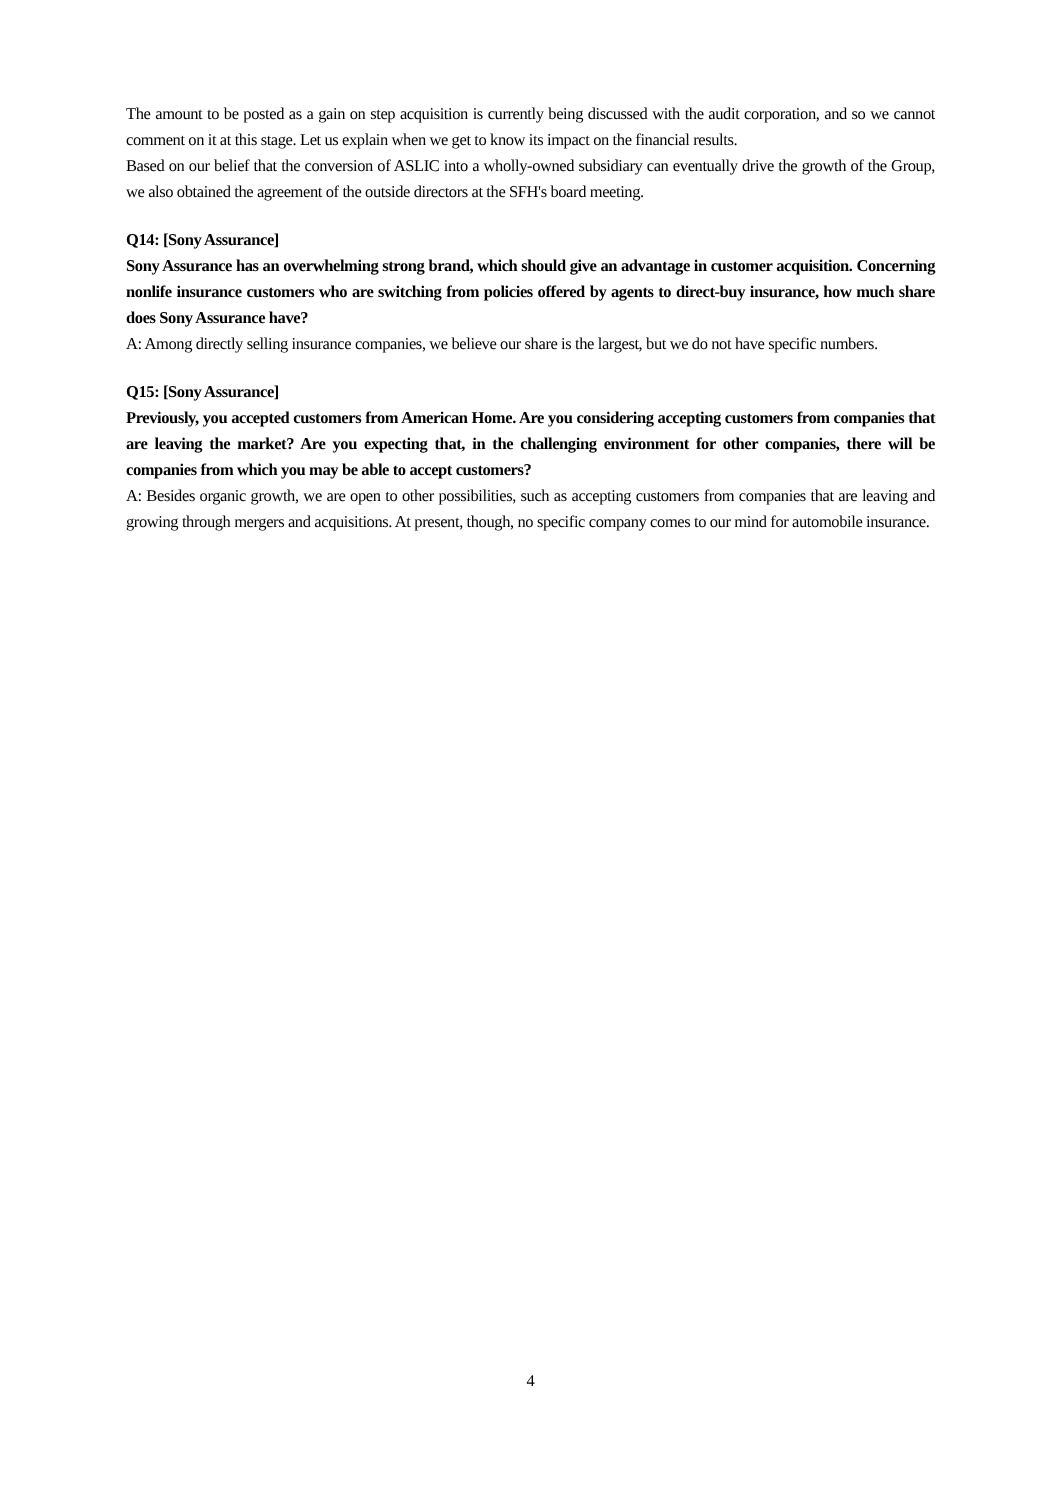The amount to be posted as a gain on step acquisition is currently being discussed with the audit corporation, and so we cannot comment on it at this stage. Let us explain when we get to know its impact on the financial results.
Based on our belief that the conversion of ASLIC into a wholly-owned subsidiary can eventually drive the growth of the Group, we also obtained the agreement of the outside directors at the SFH's board meeting.
Q14: [Sony Assurance]
Sony Assurance has an overwhelming strong brand, which should give an advantage in customer acquisition. Concerning nonlife insurance customers who are switching from policies offered by agents to direct-buy insurance, how much share does Sony Assurance have?
A: Among directly selling insurance companies, we believe our share is the largest, but we do not have specific numbers.
Q15: [Sony Assurance]
Previously, you accepted customers from American Home. Are you considering accepting customers from companies that are leaving the market? Are you expecting that, in the challenging environment for other companies, there will be companies from which you may be able to accept customers?
A: Besides organic growth, we are open to other possibilities, such as accepting customers from companies that are leaving and growing through mergers and acquisitions. At present, though, no specific company comes to our mind for automobile insurance.
4